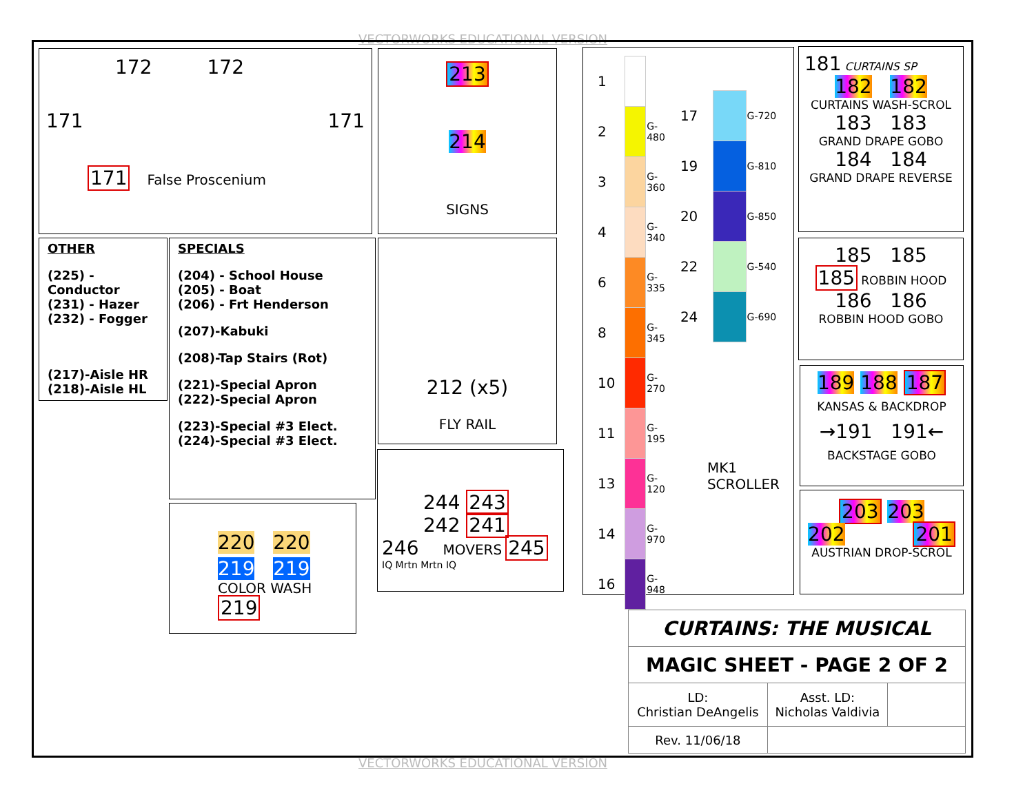VECTORWORKS EDUCATIONAL VERSION
172 172
171 171
171 False Proscenium
213
214
SIGNS
OTHER
(225) - Conductor
(231) - Hazer
(232) - Fogger
(217)-Aisle HR
(218)-Aisle HL
SPECIALS
(204) - School House
(205) - Boat
(206) - Frt Henderson
(207)-Kabuki
(208)-Tap Stairs (Rot)
(221)-Special Apron
(222)-Special Apron
(223)-Special #3 Elect.
(224)-Special #3 Elect.
212 (x5)
FLY RAIL
244 243
242 241
246 MOVERS 245
IQ Mrtn Mrtn IQ
220 220
219 219
COLOR WASH 219
| 1 | | |
| 2 | | G-480 |
| 3 | | G-360 |
| 4 | | G-340 |
| 6 | | G-335 |
| 8 | | G-345 |
| 10 | | G-270 |
| 11 | | G-195 |
| 13 | | G-120 |
| 14 | | G-970 |
| 16 | | G-948 |
| 17 | | G-720 |
| 19 | | G-810 |
| 20 | | G-850 |
| 22 | | G-540 |
| 24 | | G-690 |
MK1 SCROLLER
181 CURTAINS SP
182 182
CURTAINS WASH-SCROL
183 183
GRAND DRAPE GOBO
184 184
GRAND DRAPE REVERSE
185 185
185 ROBBIN HOOD
186 186
ROBBIN HOOD GOBO
189 188 187
KANSAS & BACKDROP
→191 191←
BACKSTAGE GOBO
203 203
202 201
AUSTRIAN DROP-SCROL
| CURTAINS: THE MUSICAL | | |
| --- | --- | --- |
| MAGIC SHEET - PAGE 2 OF 2 | | |
| LD: Christian DeAngelis | Asst. LD: Nicholas Valdivia | |
| Rev. 11/06/18 | | |
VECTORWORKS EDUCATIONAL VERSION